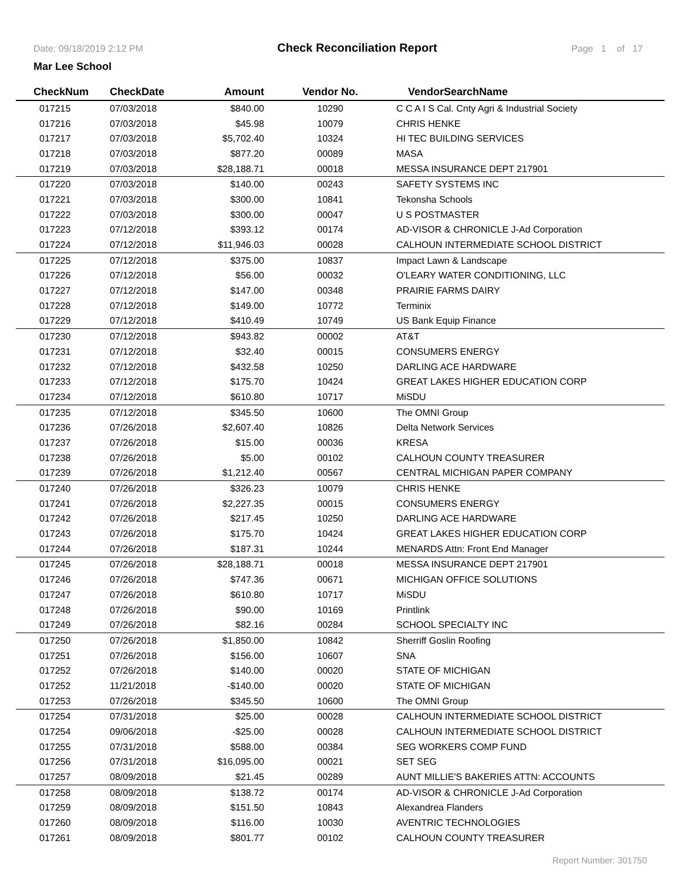Date: 09/18/2019 2:12 PM
Check Reconciliation Report
Page 1 of 17
Mar Lee School
| CheckNum | CheckDate | Amount | Vendor No. | VendorSearchName |
| --- | --- | --- | --- | --- |
| 017215 | 07/03/2018 | $840.00 | 10290 | C C A I S Cal. Cnty Agri & Industrial Society |
| 017216 | 07/03/2018 | $45.98 | 10079 | CHRIS HENKE |
| 017217 | 07/03/2018 | $5,702.40 | 10324 | HI TEC BUILDING SERVICES |
| 017218 | 07/03/2018 | $877.20 | 00089 | MASA |
| 017219 | 07/03/2018 | $28,188.71 | 00018 | MESSA INSURANCE DEPT 217901 |
| 017220 | 07/03/2018 | $140.00 | 00243 | SAFETY SYSTEMS INC |
| 017221 | 07/03/2018 | $300.00 | 10841 | Tekonsha Schools |
| 017222 | 07/03/2018 | $300.00 | 00047 | U S POSTMASTER |
| 017223 | 07/12/2018 | $393.12 | 00174 | AD-VISOR & CHRONICLE J-Ad Corporation |
| 017224 | 07/12/2018 | $11,946.03 | 00028 | CALHOUN INTERMEDIATE SCHOOL DISTRICT |
| 017225 | 07/12/2018 | $375.00 | 10837 | Impact Lawn & Landscape |
| 017226 | 07/12/2018 | $56.00 | 00032 | O'LEARY WATER CONDITIONING, LLC |
| 017227 | 07/12/2018 | $147.00 | 00348 | PRAIRIE FARMS DAIRY |
| 017228 | 07/12/2018 | $149.00 | 10772 | Terminix |
| 017229 | 07/12/2018 | $410.49 | 10749 | US Bank Equip Finance |
| 017230 | 07/12/2018 | $943.82 | 00002 | AT&T |
| 017231 | 07/12/2018 | $32.40 | 00015 | CONSUMERS ENERGY |
| 017232 | 07/12/2018 | $432.58 | 10250 | DARLING ACE HARDWARE |
| 017233 | 07/12/2018 | $175.70 | 10424 | GREAT LAKES HIGHER EDUCATION CORP |
| 017234 | 07/12/2018 | $610.80 | 10717 | MiSDU |
| 017235 | 07/12/2018 | $345.50 | 10600 | The OMNI Group |
| 017236 | 07/26/2018 | $2,607.40 | 10826 | Delta Network Services |
| 017237 | 07/26/2018 | $15.00 | 00036 | KRESA |
| 017238 | 07/26/2018 | $5.00 | 00102 | CALHOUN COUNTY TREASURER |
| 017239 | 07/26/2018 | $1,212.40 | 00567 | CENTRAL MICHIGAN PAPER COMPANY |
| 017240 | 07/26/2018 | $326.23 | 10079 | CHRIS HENKE |
| 017241 | 07/26/2018 | $2,227.35 | 00015 | CONSUMERS ENERGY |
| 017242 | 07/26/2018 | $217.45 | 10250 | DARLING ACE HARDWARE |
| 017243 | 07/26/2018 | $175.70 | 10424 | GREAT LAKES HIGHER EDUCATION CORP |
| 017244 | 07/26/2018 | $187.31 | 10244 | MENARDS Attn: Front End Manager |
| 017245 | 07/26/2018 | $28,188.71 | 00018 | MESSA INSURANCE DEPT 217901 |
| 017246 | 07/26/2018 | $747.36 | 00671 | MICHIGAN OFFICE SOLUTIONS |
| 017247 | 07/26/2018 | $610.80 | 10717 | MiSDU |
| 017248 | 07/26/2018 | $90.00 | 10169 | Printlink |
| 017249 | 07/26/2018 | $82.16 | 00284 | SCHOOL SPECIALTY INC |
| 017250 | 07/26/2018 | $1,850.00 | 10842 | Sherriff Goslin Roofing |
| 017251 | 07/26/2018 | $156.00 | 10607 | SNA |
| 017252 | 07/26/2018 | $140.00 | 00020 | STATE OF MICHIGAN |
| 017252 | 11/21/2018 | -$140.00 | 00020 | STATE OF MICHIGAN |
| 017253 | 07/26/2018 | $345.50 | 10600 | The OMNI Group |
| 017254 | 07/31/2018 | $25.00 | 00028 | CALHOUN INTERMEDIATE SCHOOL DISTRICT |
| 017254 | 09/06/2018 | -$25.00 | 00028 | CALHOUN INTERMEDIATE SCHOOL DISTRICT |
| 017255 | 07/31/2018 | $588.00 | 00384 | SEG WORKERS COMP FUND |
| 017256 | 07/31/2018 | $16,095.00 | 00021 | SET SEG |
| 017257 | 08/09/2018 | $21.45 | 00289 | AUNT MILLIE'S BAKERIES ATTN: ACCOUNTS |
| 017258 | 08/09/2018 | $138.72 | 00174 | AD-VISOR & CHRONICLE J-Ad Corporation |
| 017259 | 08/09/2018 | $151.50 | 10843 | Alexandrea Flanders |
| 017260 | 08/09/2018 | $116.00 | 10030 | AVENTRIC TECHNOLOGIES |
| 017261 | 08/09/2018 | $801.77 | 00102 | CALHOUN COUNTY TREASURER |
Report Number: 301750